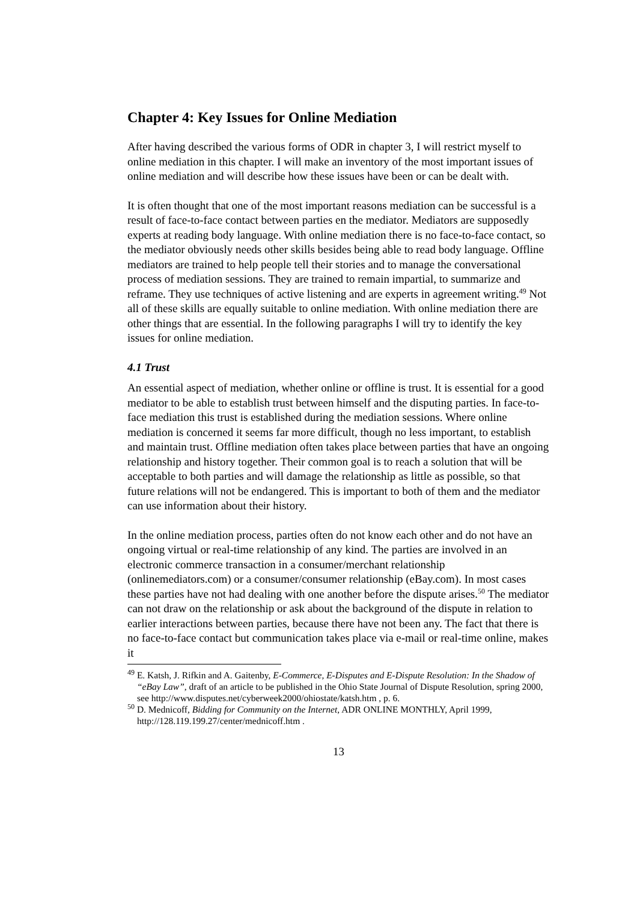Chapter 4: Key Issues for Online Mediation
After having described the various forms of ODR in chapter 3, I will restrict myself to online mediation in this chapter. I will make an inventory of the most important issues of online mediation and will describe how these issues have been or can be dealt with.
It is often thought that one of the most important reasons mediation can be successful is a result of face-to-face contact between parties en the mediator. Mediators are supposedly experts at reading body language. With online mediation there is no face-to-face contact, so the mediator obviously needs other skills besides being able to read body language. Offline mediators are trained to help people tell their stories and to manage the conversational process of mediation sessions. They are trained to remain impartial, to summarize and reframe. They use techniques of active listening and are experts in agreement writing.<sup>49</sup> Not all of these skills are equally suitable to online mediation. With online mediation there are other things that are essential. In the following paragraphs I will try to identify the key issues for online mediation.
4.1 Trust
An essential aspect of mediation, whether online or offline is trust. It is essential for a good mediator to be able to establish trust between himself and the disputing parties. In face-to-face mediation this trust is established during the mediation sessions. Where online mediation is concerned it seems far more difficult, though no less important, to establish and maintain trust. Offline mediation often takes place between parties that have an ongoing relationship and history together. Their common goal is to reach a solution that will be acceptable to both parties and will damage the relationship as little as possible, so that future relations will not be endangered. This is important to both of them and the mediator can use information about their history.
In the online mediation process, parties often do not know each other and do not have an ongoing virtual or real-time relationship of any kind. The parties are involved in an electronic commerce transaction in a consumer/merchant relationship (onlinemediators.com) or a consumer/consumer relationship (eBay.com). In most cases these parties have not had dealing with one another before the dispute arises.<sup>50</sup> The mediator can not draw on the relationship or ask about the background of the dispute in relation to earlier interactions between parties, because there have not been any. The fact that there is no face-to-face contact but communication takes place via e-mail or real-time online, makes it
<sup>49</sup> E. Katsh, J. Rifkin and A. Gaitenby, E-Commerce, E-Disputes and E-Dispute Resolution: In the Shadow of “eBay Law”, draft of an article to be published in the Ohio State Journal of Dispute Resolution, spring 2000, see http://www.disputes.net/cyberweek2000/ohiostate/katsh.htm , p. 6.
<sup>50</sup> D. Mednicoff, Bidding for Community on the Internet, ADR ONLINE MONTHLY, April 1999, http://128.119.199.27/center/mednicoff.htm .
13